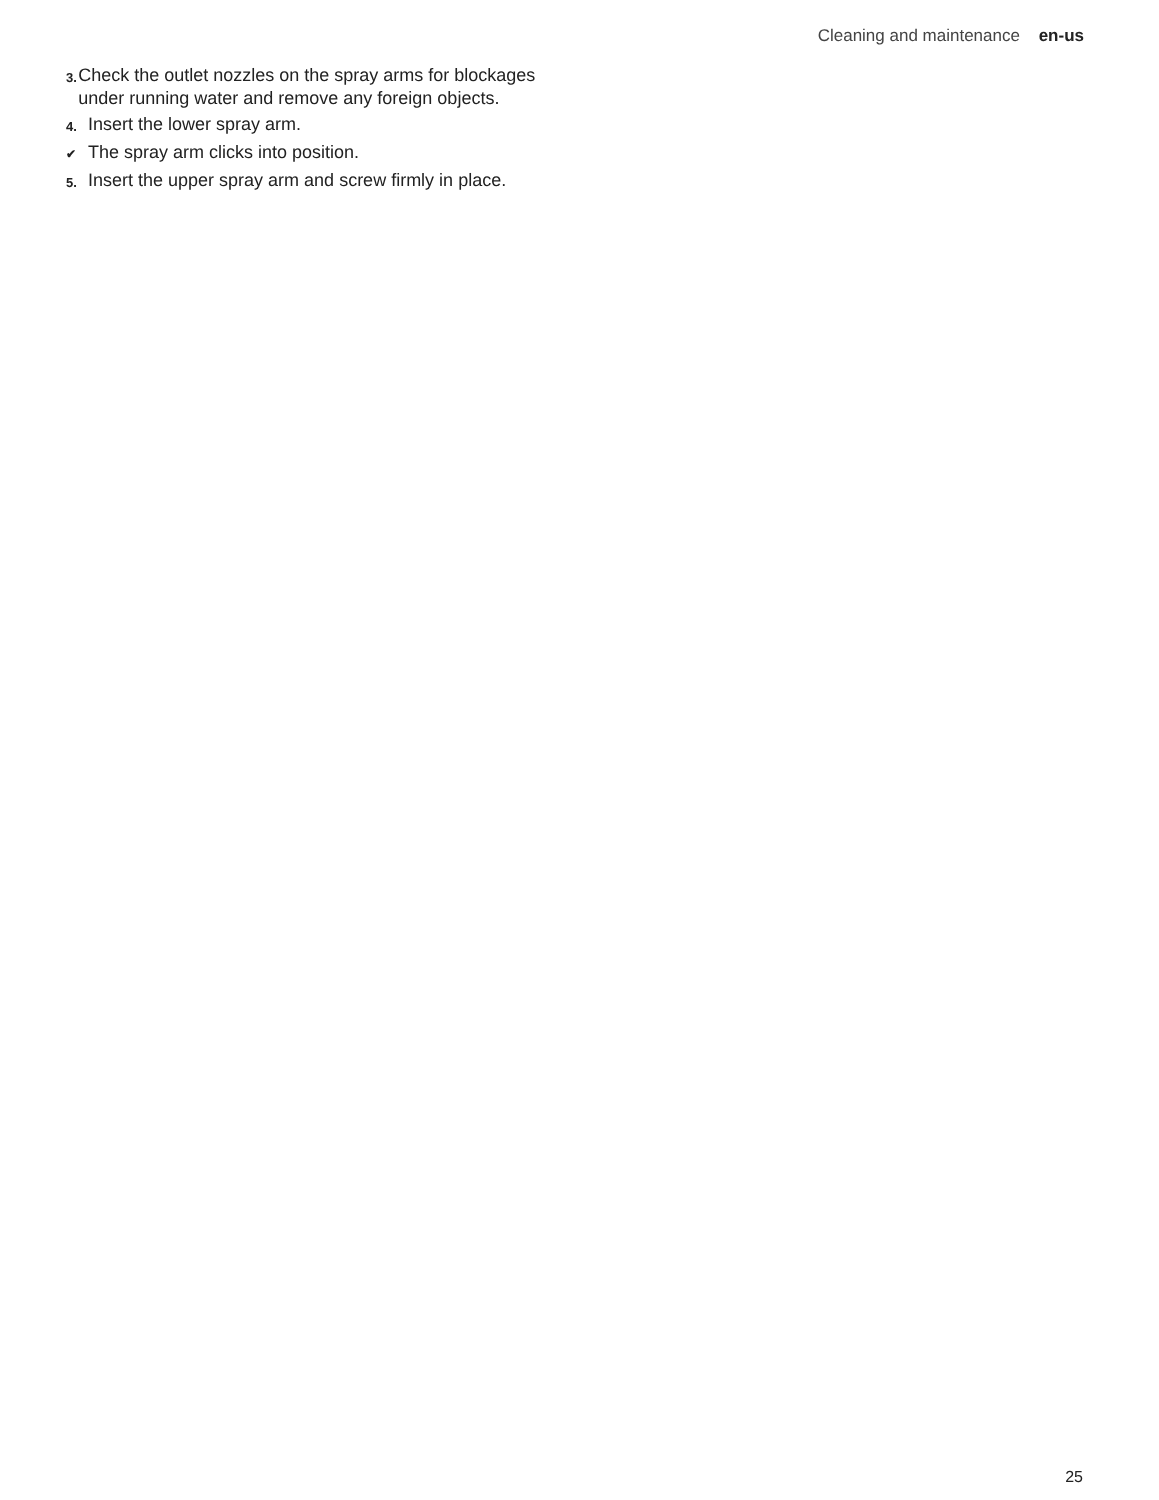Cleaning and maintenance en-us
3. Check the outlet nozzles on the spray arms for blockages under running water and remove any foreign objects.
4. Insert the lower spray arm.
✔ The spray arm clicks into position.
5. Insert the upper spray arm and screw firmly in place.
25